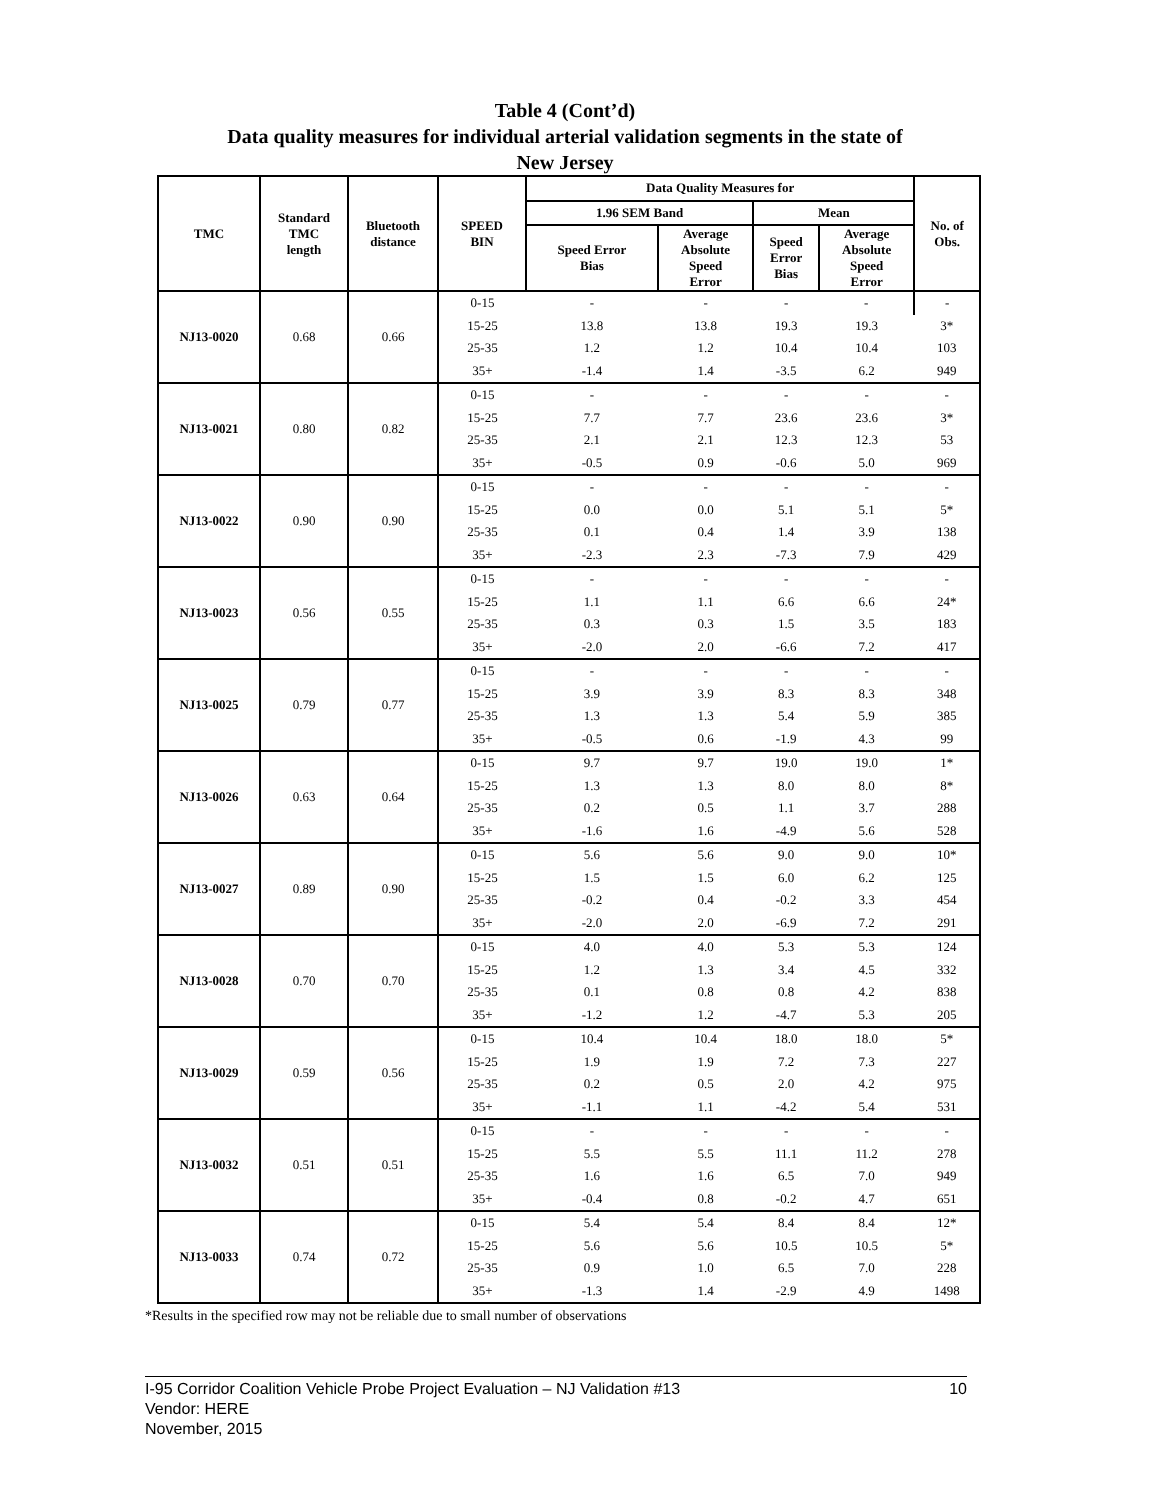Table 4 (Cont’d)
Data quality measures for individual arterial validation segments in the state of
New Jersey
| TMC | Standard TMC length | Bluetooth distance | SPEED BIN | Data Quality Measures for | | | | No. of Obs. |
| --- | --- | --- | --- | --- | --- | --- | --- | --- |
| | | | | 1.96 SEM Band | | Mean | | |
| | | | | Speed Error Bias | Average Absolute Speed Error | Speed Error Bias | Average Absolute Speed Error | |
| NJ13-0020 | 0.68 | 0.66 | 0-15 | - | - | - | - | - |
| | | | 15-25 | 13.8 | 13.8 | 19.3 | 19.3 | 3* |
| | | | 25-35 | 1.2 | 1.2 | 10.4 | 10.4 | 103 |
| | | | 35+ | -1.4 | 1.4 | -3.5 | 6.2 | 949 |
| NJ13-0021 | 0.80 | 0.82 | 0-15 | - | - | - | - | - |
| | | | 15-25 | 7.7 | 7.7 | 23.6 | 23.6 | 3* |
| | | | 25-35 | 2.1 | 2.1 | 12.3 | 12.3 | 53 |
| | | | 35+ | -0.5 | 0.9 | -0.6 | 5.0 | 969 |
| NJ13-0022 | 0.90 | 0.90 | 0-15 | - | - | - | - | - |
| | | | 15-25 | 0.0 | 0.0 | 5.1 | 5.1 | 5* |
| | | | 25-35 | 0.1 | 0.4 | 1.4 | 3.9 | 138 |
| | | | 35+ | -2.3 | 2.3 | -7.3 | 7.9 | 429 |
| NJ13-0023 | 0.56 | 0.55 | 0-15 | - | - | - | - | - |
| | | | 15-25 | 1.1 | 1.1 | 6.6 | 6.6 | 24* |
| | | | 25-35 | 0.3 | 0.3 | 1.5 | 3.5 | 183 |
| | | | 35+ | -2.0 | 2.0 | -6.6 | 7.2 | 417 |
| NJ13-0025 | 0.79 | 0.77 | 0-15 | - | - | - | - | - |
| | | | 15-25 | 3.9 | 3.9 | 8.3 | 8.3 | 348 |
| | | | 25-35 | 1.3 | 1.3 | 5.4 | 5.9 | 385 |
| | | | 35+ | -0.5 | 0.6 | -1.9 | 4.3 | 99 |
| NJ13-0026 | 0.63 | 0.64 | 0-15 | 9.7 | 9.7 | 19.0 | 19.0 | 1* |
| | | | 15-25 | 1.3 | 1.3 | 8.0 | 8.0 | 8* |
| | | | 25-35 | 0.2 | 0.5 | 1.1 | 3.7 | 288 |
| | | | 35+ | -1.6 | 1.6 | -4.9 | 5.6 | 528 |
| NJ13-0027 | 0.89 | 0.90 | 0-15 | 5.6 | 5.6 | 9.0 | 9.0 | 10* |
| | | | 15-25 | 1.5 | 1.5 | 6.0 | 6.2 | 125 |
| | | | 25-35 | -0.2 | 0.4 | -0.2 | 3.3 | 454 |
| | | | 35+ | -2.0 | 2.0 | -6.9 | 7.2 | 291 |
| NJ13-0028 | 0.70 | 0.70 | 0-15 | 4.0 | 4.0 | 5.3 | 5.3 | 124 |
| | | | 15-25 | 1.2 | 1.3 | 3.4 | 4.5 | 332 |
| | | | 25-35 | 0.1 | 0.8 | 0.8 | 4.2 | 838 |
| | | | 35+ | -1.2 | 1.2 | -4.7 | 5.3 | 205 |
| NJ13-0029 | 0.59 | 0.56 | 0-15 | 10.4 | 10.4 | 18.0 | 18.0 | 5* |
| | | | 15-25 | 1.9 | 1.9 | 7.2 | 7.3 | 227 |
| | | | 25-35 | 0.2 | 0.5 | 2.0 | 4.2 | 975 |
| | | | 35+ | -1.1 | 1.1 | -4.2 | 5.4 | 531 |
| NJ13-0032 | 0.51 | 0.51 | 0-15 | - | - | - | - | - |
| | | | 15-25 | 5.5 | 5.5 | 11.1 | 11.2 | 278 |
| | | | 25-35 | 1.6 | 1.6 | 6.5 | 7.0 | 949 |
| | | | 35+ | -0.4 | 0.8 | -0.2 | 4.7 | 651 |
| NJ13-0033 | 0.74 | 0.72 | 0-15 | 5.4 | 5.4 | 8.4 | 8.4 | 12* |
| | | | 15-25 | 5.6 | 5.6 | 10.5 | 10.5 | 5* |
| | | | 25-35 | 0.9 | 1.0 | 6.5 | 7.0 | 228 |
| | | | 35+ | -1.3 | 1.4 | -2.9 | 4.9 | 1498 |
*Results in the specified row may not be reliable due to small number of observations
10 I-95 Corridor Coalition Vehicle Probe Project Evaluation – NJ Validation #13
Vendor: HERE
November, 2015